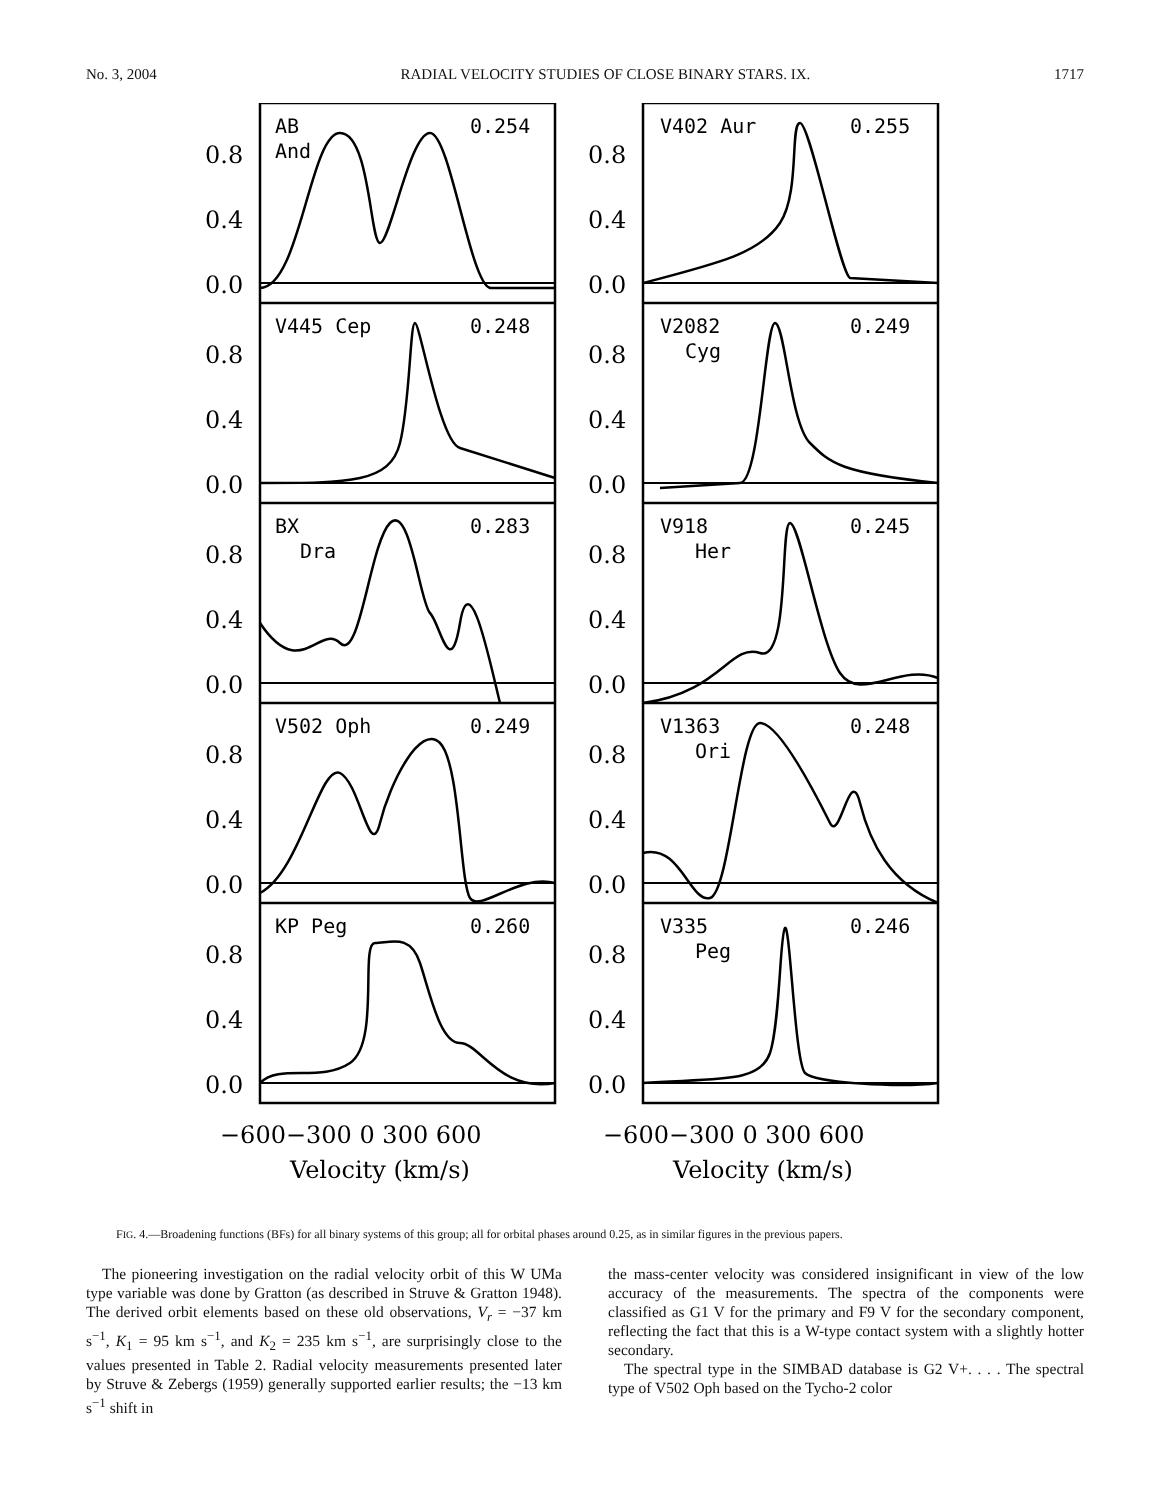No. 3, 2004 RADIAL VELOCITY STUDIES OF CLOSE BINARY STARS. IX. 1717
AB
And
0.254
V445 Cep
0.248
BX
Dra
0.283
V502 Oph
0.249
KP Peg
0.260
V402 Aur
0.255
V2082
Cyg
0.249
V918
Her
0.245
V1363
Ori
0.248
V335
Peg
0.246
0.8
0.4
0.0
0.8
0.4
0.0
0.8
0.4
0.0
0.8
0.4
0.0
0.8
0.4
0.0
0.8
0.4
0.0
0.8
0.4
0.0
0.8
0.4
0.0
0.8
0.4
0.0
0.8
0.4
0.0
−600−300 0 300 600
−600−300 0 300 600
Velocity (km/s)
Velocity (km/s)
FIG. 4.—Broadening functions (BFs) for all binary systems of this group; all for orbital phases around 0.25, as in similar figures in the previous papers.
The pioneering investigation on the radial velocity orbit of this W UMa type variable was done by Gratton (as described in Struve & Gratton 1948). The derived orbit elements based on these old observations, V<sub>r</sub> = −37 km s<sup>−1</sup>, K<sub>1</sub> = 95 km s<sup>−1</sup>, and K<sub>2</sub> = 235 km s<sup>−1</sup>, are surprisingly close to the values presented in Table 2. Radial velocity measurements presented later by Struve & Zebergs (1959) generally supported earlier results; the −13 km s<sup>−1</sup> shift in
the mass-center velocity was considered insignificant in view of the low accuracy of the measurements. The spectra of the components were classified as G1 V for the primary and F9 V for the secondary component, reflecting the fact that this is a W-type contact system with a slightly hotter secondary.
The spectral type in the SIMBAD database is G2 V+. . . . The spectral type of V502 Oph based on the Tycho-2 color